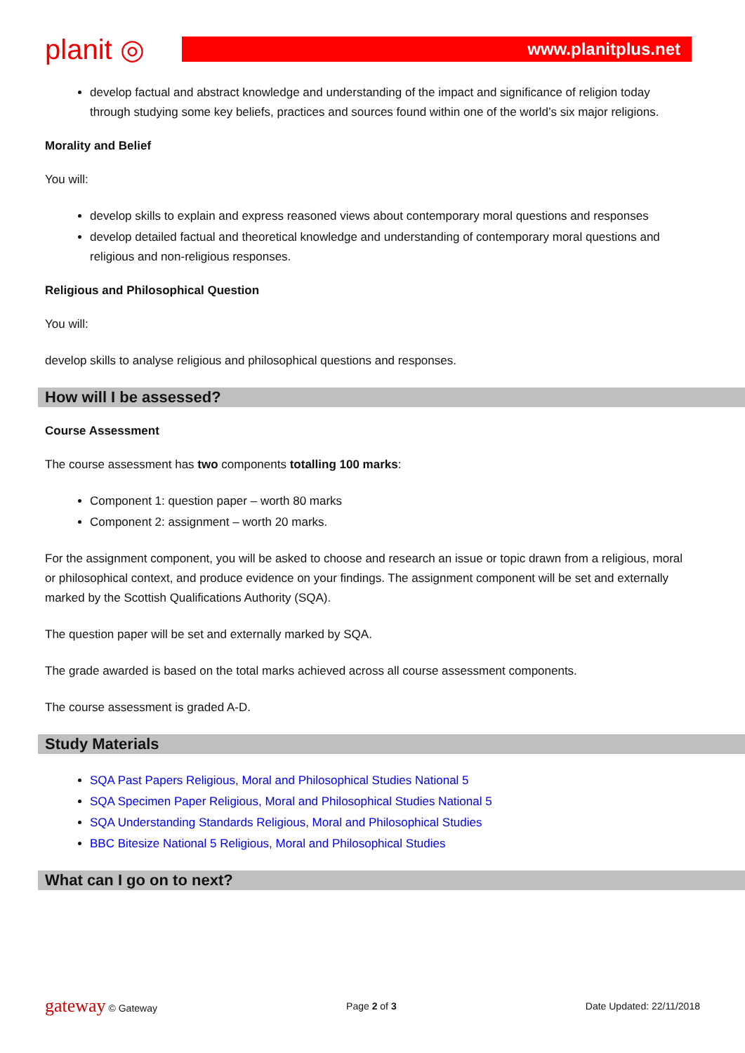planit ◎
www.planitplus.net
develop factual and abstract knowledge and understanding of the impact and significance of religion today through studying some key beliefs, practices and sources found within one of the world’s six major religions.
Morality and Belief
You will:
develop skills to explain and express reasoned views about contemporary moral questions and responses
develop detailed factual and theoretical knowledge and understanding of contemporary moral questions and religious and non-religious responses.
Religious and Philosophical Question
You will:
develop skills to analyse religious and philosophical questions and responses.
How will I be assessed?
Course Assessment
The course assessment has two components totalling 100 marks:
Component 1: question paper – worth 80 marks
Component 2: assignment – worth 20 marks.
For the assignment component, you will be asked to choose and research an issue or topic drawn from a religious, moral or philosophical context, and produce evidence on your findings. The assignment component will be set and externally marked by the Scottish Qualifications Authority (SQA).
The question paper will be set and externally marked by SQA.
The grade awarded is based on the total marks achieved across all course assessment components.
The course assessment is graded A-D.
Study Materials
SQA Past Papers Religious, Moral and Philosophical Studies National 5
SQA Specimen Paper Religious, Moral and Philosophical Studies National 5
SQA Understanding Standards Religious, Moral and Philosophical Studies
BBC Bitesize National 5 Religious, Moral and Philosophical Studies
What can I go on to next?
gateway © Gateway Page 2 of 3 Date Updated: 22/11/2018